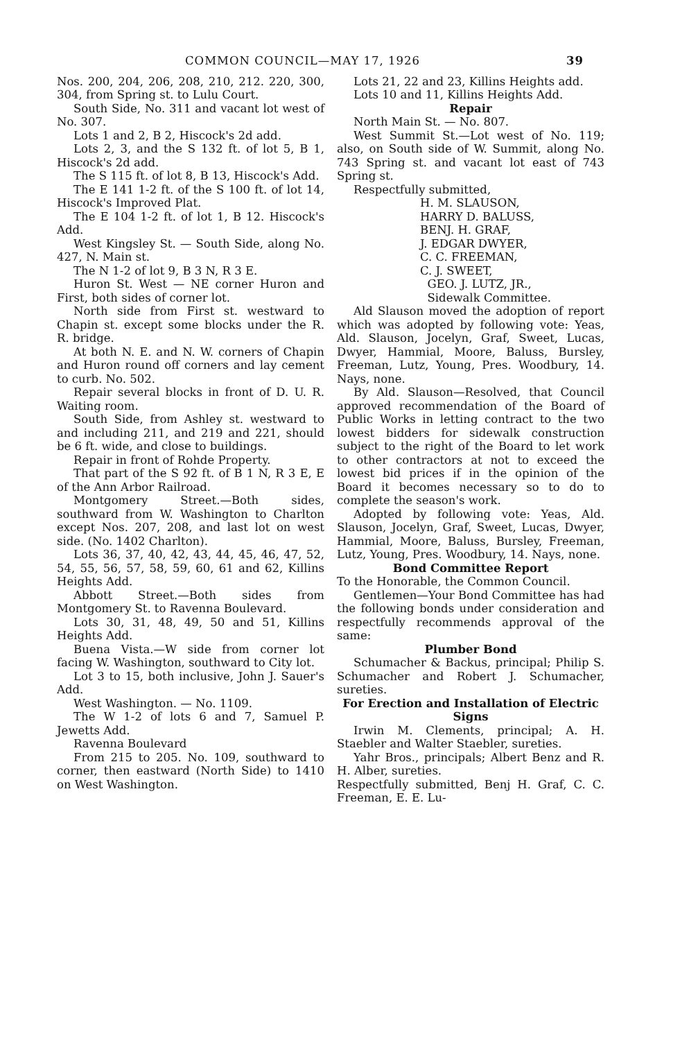COMMON COUNCIL—MAY 17, 1926 39
Nos. 200, 204, 206, 208, 210, 212. 220, 300, 304, from Spring st. to Lulu Court.
South Side, No. 311 and vacant lot west of No. 307.
Lots 1 and 2, B 2, Hiscock's 2d add.
Lots 2, 3, and the S 132 ft. of lot 5, B 1, Hiscock's 2d add.
The S 115 ft. of lot 8, B 13, Hiscock's Add.
The E 141 1-2 ft. of the S 100 ft. of lot 14, Hiscock's Improved Plat.
The E 104 1-2 ft. of lot 1, B 12. Hiscock's Add.
West Kingsley St. — South Side, along No. 427, N. Main st.
The N 1-2 of lot 9, B 3 N, R 3 E.
Huron St. West — NE corner Huron and First, both sides of corner lot.
North side from First st. westward to Chapin st. except some blocks under the R. R. bridge.
At both N. E. and N. W. corners of Chapin and Huron round off corners and lay cement to curb. No. 502.
Repair several blocks in front of D. U. R. Waiting room.
South Side, from Ashley st. westward to and including 211, and 219 and 221, should be 6 ft. wide, and close to buildings.
Repair in front of Rohde Property.
That part of the S 92 ft. of B 1 N, R 3 E, E of the Ann Arbor Railroad.
Montgomery Street.—Both sides, southward from W. Washington to Charlton except Nos. 207, 208, and last lot on west side. (No. 1402 Charlton).
Lots 36, 37, 40, 42, 43, 44, 45, 46, 47, 52, 54, 55, 56, 57, 58, 59, 60, 61 and 62, Killins Heights Add.
Abbott Street.—Both sides from Montgomery St. to Ravenna Boulevard.
Lots 30, 31, 48, 49, 50 and 51, Killins Heights Add.
Buena Vista.—W side from corner lot facing W. Washington, southward to City lot.
Lot 3 to 15, both inclusive, John J. Sauer's Add.
West Washington. — No. 1109.
The W 1-2 of lots 6 and 7, Samuel P. Jewetts Add.
Ravenna Boulevard
From 215 to 205. No. 109, southward to corner, then eastward (North Side) to 1410 on West Washington.
Lots 21, 22 and 23, Killins Heights add.
Lots 10 and 11, Killins Heights Add.
Repair
North Main St. — No. 807.
West Summit St.—Lot west of No. 119; also, on South side of W. Summit, along No. 743 Spring st. and vacant lot east of 743 Spring st.
Respectfully submitted,
H. M. SLAUSON,
HARRY D. BALUSS,
BENJ. H. GRAF,
J. EDGAR DWYER,
C. C. FREEMAN,
C. J. SWEET,
GEO. J. LUTZ, JR.,
Sidewalk Committee.
Ald Slauson moved the adoption of report which was adopted by following vote: Yeas, Ald. Slauson, Jocelyn, Graf, Sweet, Lucas, Dwyer, Hammial, Moore, Baluss, Bursley, Freeman, Lutz, Young, Pres. Woodbury, 14. Nays, none.
By Ald. Slauson—Resolved, that Council approved recommendation of the Board of Public Works in letting contract to the two lowest bidders for sidewalk construction subject to the right of the Board to let work to other contractors at not to exceed the lowest bid prices if in the opinion of the Board it becomes necessary so to do to complete the season's work.
Adopted by following vote: Yeas, Ald. Slauson, Jocelyn, Graf, Sweet, Lucas, Dwyer, Hammial, Moore, Baluss, Bursley, Freeman, Lutz, Young, Pres. Woodbury, 14. Nays, none.
Bond Committee Report
To the Honorable, the Common Council.
Gentlemen—Your Bond Committee has had the following bonds under consideration and respectfully recommends approval of the same:
Plumber Bond
Schumacher & Backus, principal; Philip S. Schumacher and Robert J. Schumacher, sureties.
For Erection and Installation of Electric Signs
Irwin M. Clements, principal; A. H. Staebler and Walter Staebler, sureties.
Yahr Bros., principals; Albert Benz and R. H. Alber, sureties.
Respectfully submitted, Benj H. Graf, C. C. Freeman, E. E. Lu-